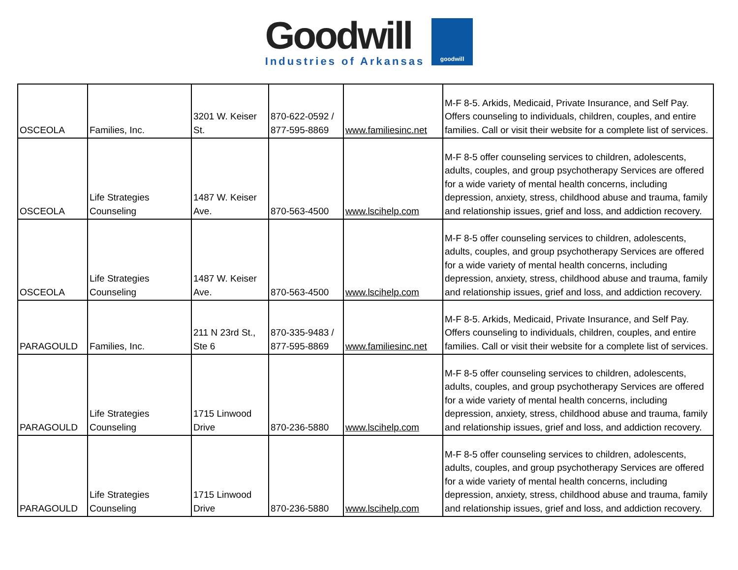Goodwill
Industries of Arkansas
goodwill
| OSCEOLA | Families, Inc. | 3201 W. Keiser St. | 870-622-0592 / 877-595-8869 | www.familiesinc.net | M-F 8-5. Arkids, Medicaid, Private Insurance, and Self Pay. Offers counseling to individuals, children, couples, and entire families. Call or visit their website for a complete list of services. |
| OSCEOLA | Life Strategies Counseling | 1487 W. Keiser Ave. | 870-563-4500 | www.lscihelp.com | M-F 8-5 offer counseling services to children, adolescents, adults, couples, and group psychotherapy Services are offered for a wide variety of mental health concerns, including depression, anxiety, stress, childhood abuse and trauma, family and relationship issues, grief and loss, and addiction recovery. |
| OSCEOLA | Life Strategies Counseling | 1487 W. Keiser Ave. | 870-563-4500 | www.lscihelp.com | M-F 8-5 offer counseling services to children, adolescents, adults, couples, and group psychotherapy Services are offered for a wide variety of mental health concerns, including depression, anxiety, stress, childhood abuse and trauma, family and relationship issues, grief and loss, and addiction recovery. |
| PARAGOULD | Families, Inc. | 211 N 23rd St., Ste 6 | 870-335-9483 / 877-595-8869 | www.familiesinc.net | M-F 8-5. Arkids, Medicaid, Private Insurance, and Self Pay. Offers counseling to individuals, children, couples, and entire families. Call or visit their website for a complete list of services. |
| PARAGOULD | Life Strategies Counseling | 1715 Linwood Drive | 870-236-5880 | www.lscihelp.com | M-F 8-5 offer counseling services to children, adolescents, adults, couples, and group psychotherapy Services are offered for a wide variety of mental health concerns, including depression, anxiety, stress, childhood abuse and trauma, family and relationship issues, grief and loss, and addiction recovery. |
| PARAGOULD | Life Strategies Counseling | 1715 Linwood Drive | 870-236-5880 | www.lscihelp.com | M-F 8-5 offer counseling services to children, adolescents, adults, couples, and group psychotherapy Services are offered for a wide variety of mental health concerns, including depression, anxiety, stress, childhood abuse and trauma, family and relationship issues, grief and loss, and addiction recovery. |